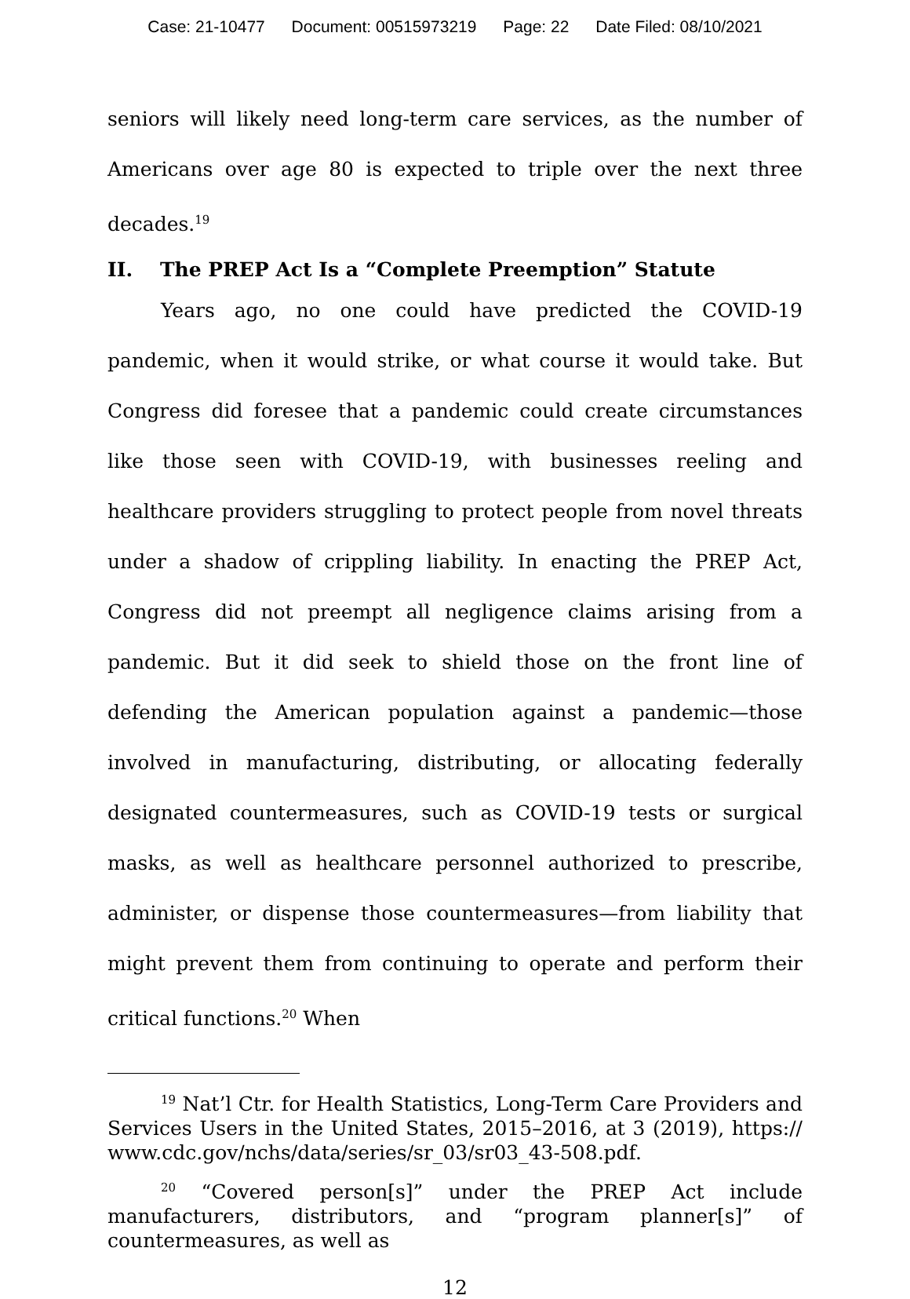Case: 21-10477 Document: 00515973219 Page: 22 Date Filed: 08/10/2021
seniors will likely need long-term care services, as the number of Americans over age 80 is expected to triple over the next three decades.<sup>19</sup>
II. The PREP Act Is a “Complete Preemption” Statute
Years ago, no one could have predicted the COVID-19 pandemic, when it would strike, or what course it would take. But Congress did foresee that a pandemic could create circumstances like those seen with COVID-19, with businesses reeling and healthcare providers struggling to protect people from novel threats under a shadow of crippling liability. In enacting the PREP Act, Congress did not preempt all negligence claims arising from a pandemic. But it did seek to shield those on the front line of defending the American population against a pandemic—those involved in manufacturing, distributing, or allocating federally designated countermeasures, such as COVID-19 tests or surgical masks, as well as healthcare personnel authorized to prescribe, administer, or dispense those countermeasures—from liability that might prevent them from continuing to operate and perform their critical functions.<sup>20</sup> When
<sup>19</sup> Nat’l Ctr. for Health Statistics, Long-Term Care Providers and Services Users in the United States, 2015–2016, at 3 (2019), https:// www.cdc.gov/nchs/data/series/sr_03/sr03_43-508.pdf.
<sup>20</sup> “Covered person[s]” under the PREP Act include manufacturers, distributors, and “program planner[s]” of countermeasures, as well as
12